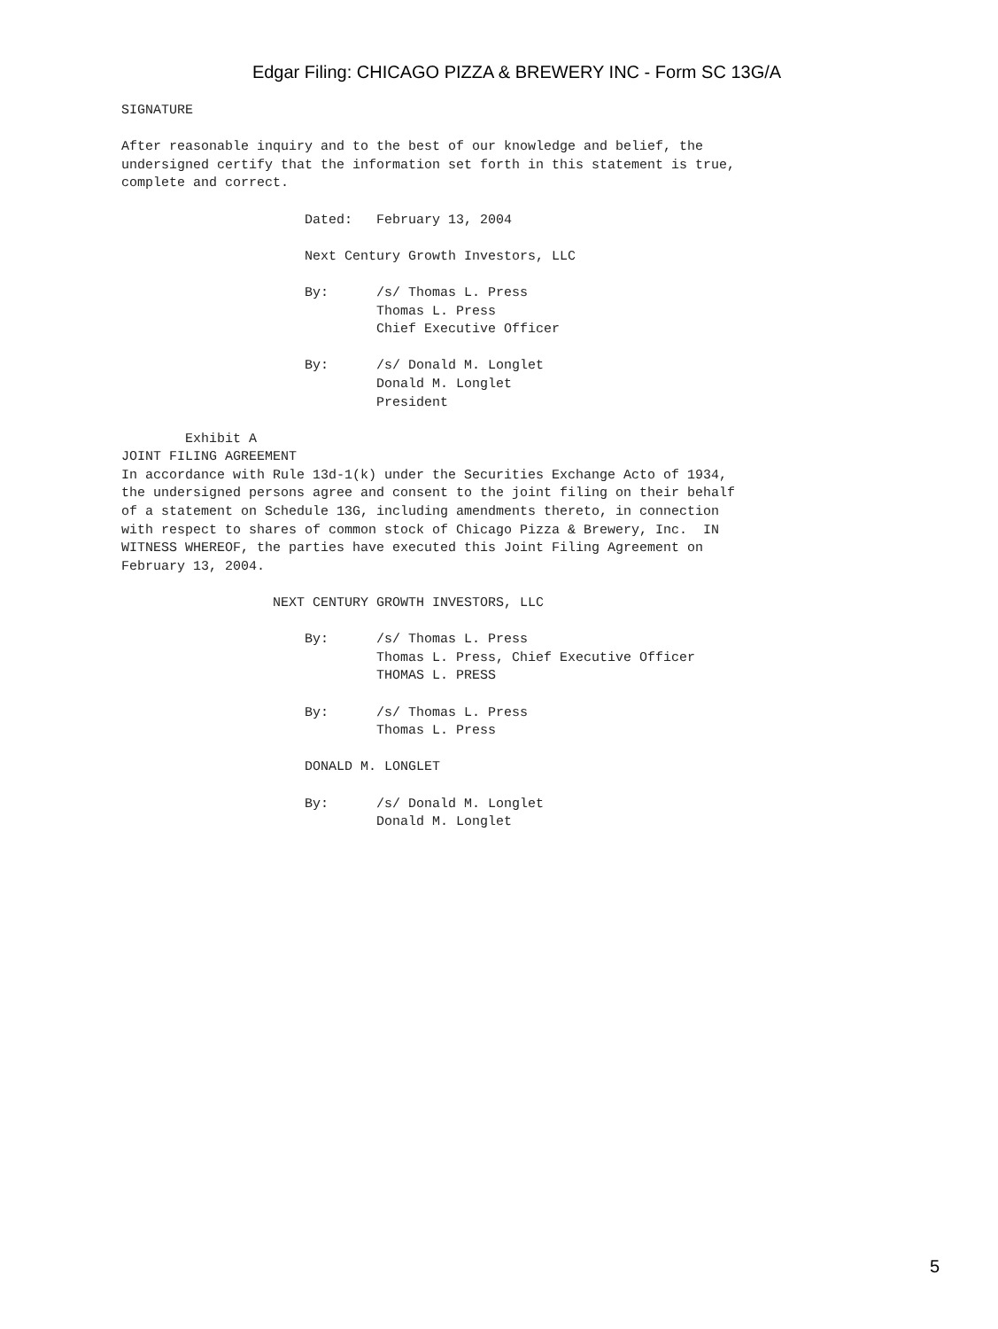Edgar Filing: CHICAGO PIZZA & BREWERY INC - Form SC 13G/A
SIGNATURE

After reasonable inquiry and to the best of our knowledge and belief, the
undersigned certify that the information set forth in this statement is true,
complete and correct.

                       Dated:   February 13, 2004

                       Next Century Growth Investors, LLC

                       By:      /s/ Thomas L. Press
                                Thomas L. Press
                                Chief Executive Officer

                       By:      /s/ Donald M. Longlet
                                Donald M. Longlet
                                President

        Exhibit A
JOINT FILING AGREEMENT
In accordance with Rule 13d-1(k) under the Securities Exchange Acto of 1934,
the undersigned persons agree and consent to the joint filing on their behalf
of a statement on Schedule 13G, including amendments thereto, in connection
with respect to shares of common stock of Chicago Pizza & Brewery, Inc.  IN
WITNESS WHEREOF, the parties have executed this Joint Filing Agreement on
February 13, 2004.

                   NEXT CENTURY GROWTH INVESTORS, LLC

                       By:      /s/ Thomas L. Press
                                Thomas L. Press, Chief Executive Officer
                                THOMAS L. PRESS

                       By:      /s/ Thomas L. Press
                                Thomas L. Press

                       DONALD M. LONGLET

                       By:      /s/ Donald M. Longlet
                                Donald M. Longlet
5